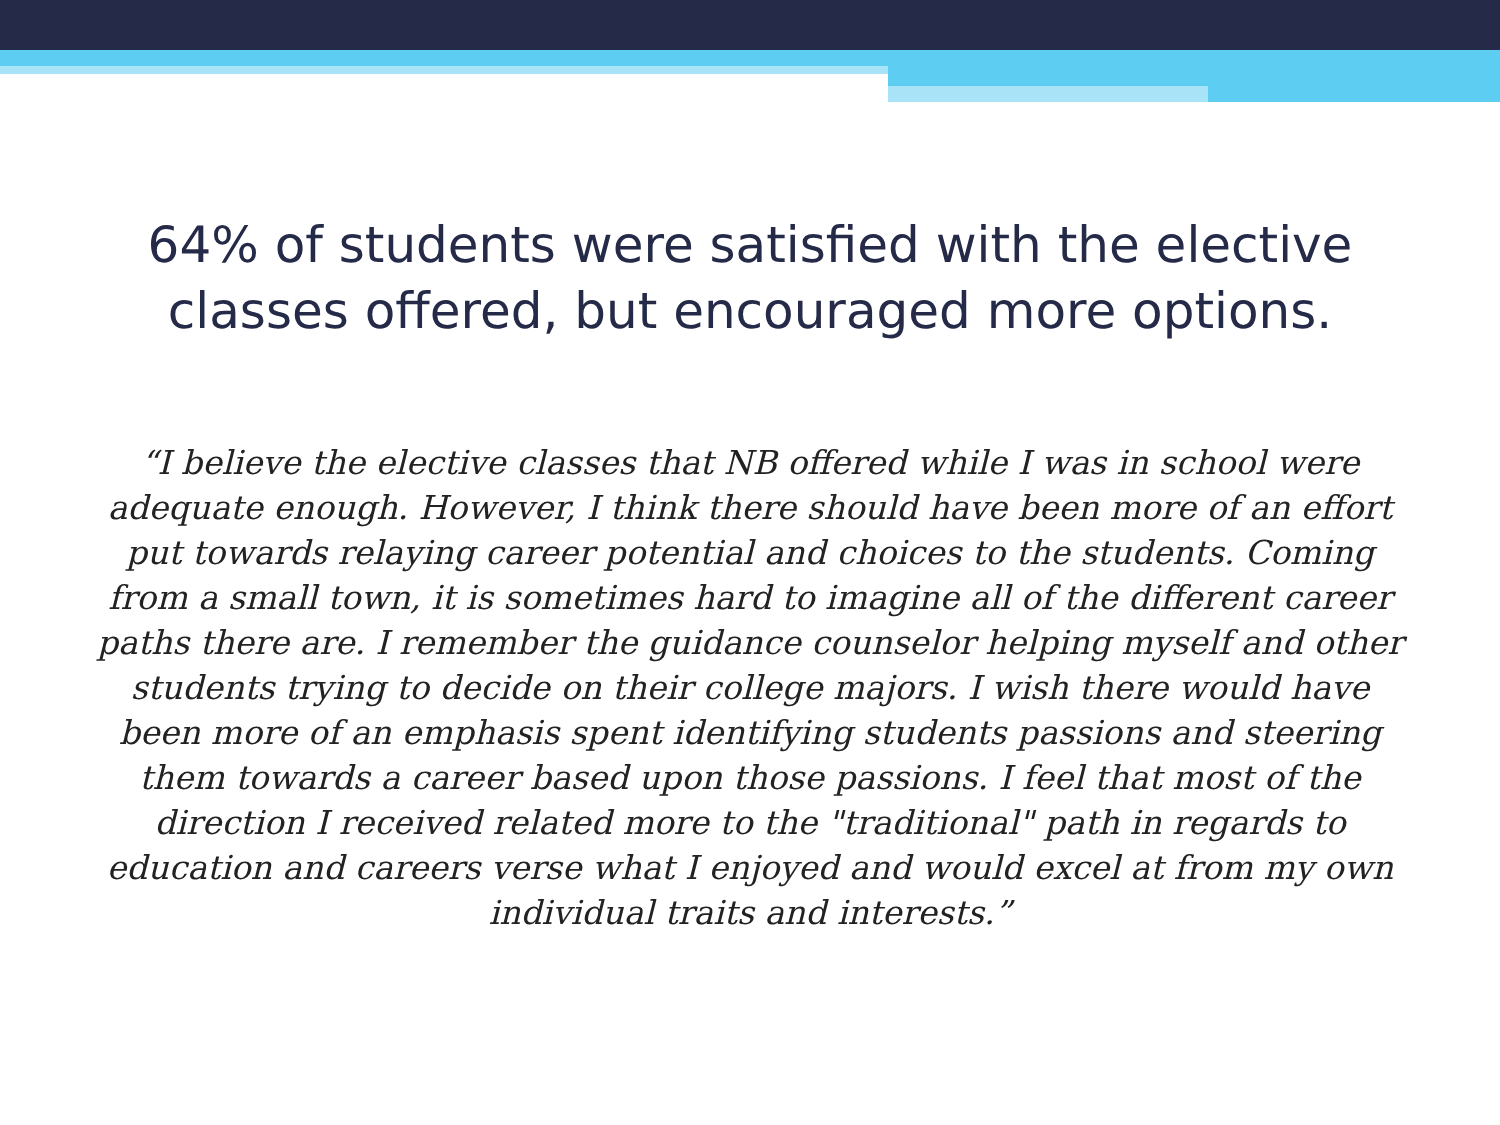64% of students were satisfied with the elective
classes offered, but encouraged more options.
“I believe the elective classes that NB offered while I was in school were adequate enough. However, I think there should have been more of an effort put towards relaying career potential and choices to the students. Coming from a small town, it is sometimes hard to imagine all of the different career paths there are. I remember the guidance counselor helping myself and other students trying to decide on their college majors. I wish there would have been more of an emphasis spent identifying students passions and steering them towards a career based upon those passions. I feel that most of the direction I received related more to the "traditional" path in regards to education and careers verse what I enjoyed and would excel at from my own individual traits and interests.”